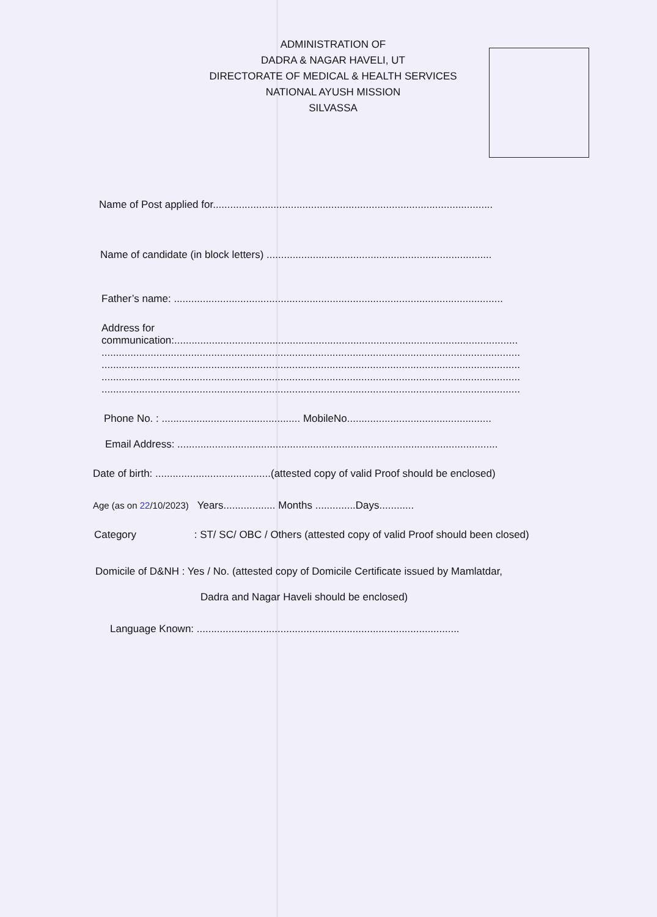ADMINISTRATION OF
DADRA & NAGAR HAVELI, UT
DIRECTORATE OF MEDICAL & HEALTH SERVICES
NATIONAL AYUSH MISSION
SILVASSA
Name of Post applied for.................................................................................................
Name of candidate (in block letters) ..............................................................................
Father’s name: ..................................................................................................................
Address for
communication:.......................................................................................................................
.................................................................................................................................................
.................................................................................................................................................
.................................................................................................................................................
.................................................................................................................................................
Phone No. : ................................................ MobileNo..................................................
Email Address: ...............................................................................................................
Date of birth: ........................................(attested copy of valid Proof should be enclosed)
Age (as on 22/10/2023) Years.................. Months ..............Days............
Category : ST/ SC/ OBC / Others (attested copy of valid Proof should been closed)
Domicile of D&NH : Yes / No. (attested copy of Domicile Certificate issued by Mamlatdar,
Dadra and Nagar Haveli should be enclosed)
Language Known: ...........................................................................................